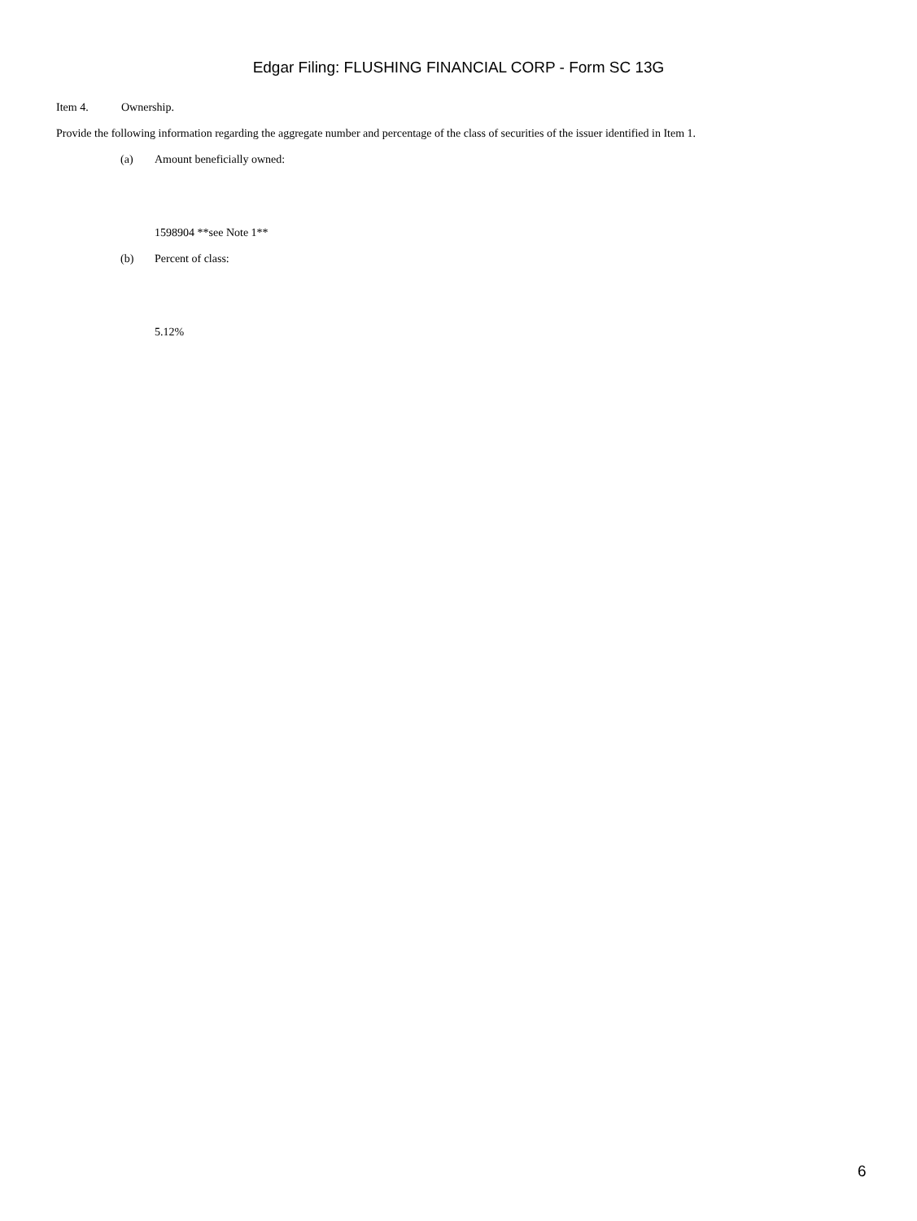Edgar Filing: FLUSHING FINANCIAL CORP - Form SC 13G
Item 4. Ownership.
Provide the following information regarding the aggregate number and percentage of the class of securities of the issuer identified in Item 1.
(a) Amount beneficially owned:
1598904 **see Note 1**
(b) Percent of class:
5.12%
6